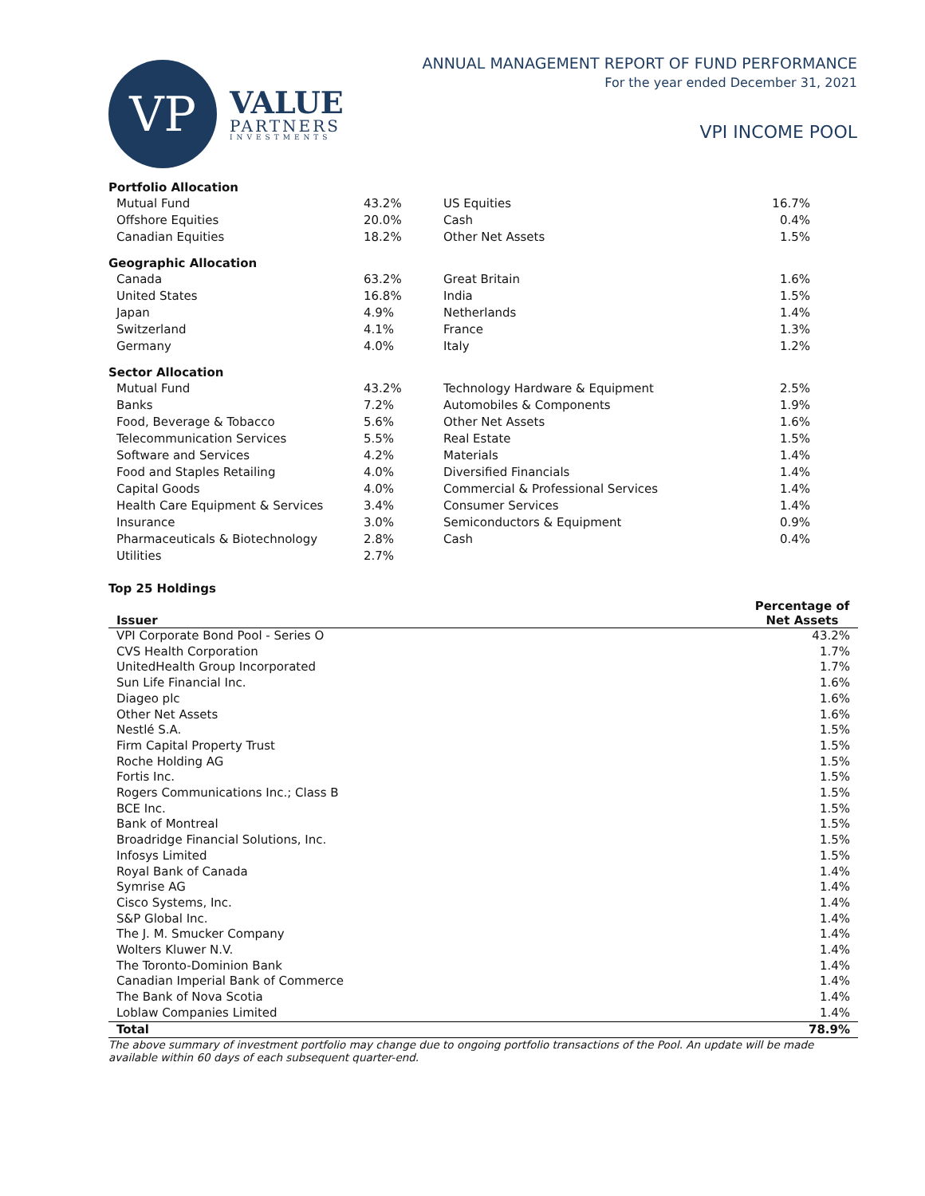VP
VALUE
PARTNERS
INVESTMENTS
ANNUAL MANAGEMENT REPORT OF FUND PERFORMANCE
For the year ended December 31, 2021
VPI INCOME POOL
Portfolio Allocation
| Mutual Fund | 43.2% | US Equities | 16.7% |
| Offshore Equities | 20.0% | Cash | 0.4% |
| Canadian Equities | 18.2% | Other Net Assets | 1.5% |
Geographic Allocation
| Canada | 63.2% | Great Britain | 1.6% |
| United States | 16.8% | India | 1.5% |
| Japan | 4.9% | Netherlands | 1.4% |
| Switzerland | 4.1% | France | 1.3% |
| Germany | 4.0% | Italy | 1.2% |
Sector Allocation
| Mutual Fund | 43.2% | Technology Hardware & Equipment | 2.5% |
| Banks | 7.2% | Automobiles & Components | 1.9% |
| Food, Beverage & Tobacco | 5.6% | Other Net Assets | 1.6% |
| Telecommunication Services | 5.5% | Real Estate | 1.5% |
| Software and Services | 4.2% | Materials | 1.4% |
| Food and Staples Retailing | 4.0% | Diversified Financials | 1.4% |
| Capital Goods | 4.0% | Commercial & Professional Services | 1.4% |
| Health Care Equipment & Services | 3.4% | Consumer Services | 1.4% |
| Insurance | 3.0% | Semiconductors & Equipment | 0.9% |
| Pharmaceuticals & Biotechnology | 2.8% | Cash | 0.4% |
| Utilities | 2.7% | | |
Top 25 Holdings
| Issuer | Percentage of Net Assets |
| --- | --- |
| VPI Corporate Bond Pool - Series O | 43.2% |
| CVS Health Corporation | 1.7% |
| UnitedHealth Group Incorporated | 1.7% |
| Sun Life Financial Inc. | 1.6% |
| Diageo plc | 1.6% |
| Other Net Assets | 1.6% |
| Nestlé S.A. | 1.5% |
| Firm Capital Property Trust | 1.5% |
| Roche Holding AG | 1.5% |
| Fortis Inc. | 1.5% |
| Rogers Communications Inc.; Class B | 1.5% |
| BCE Inc. | 1.5% |
| Bank of Montreal | 1.5% |
| Broadridge Financial Solutions, Inc. | 1.5% |
| Infosys Limited | 1.5% |
| Royal Bank of Canada | 1.4% |
| Symrise AG | 1.4% |
| Cisco Systems, Inc. | 1.4% |
| S&P Global Inc. | 1.4% |
| The J. M. Smucker Company | 1.4% |
| Wolters Kluwer N.V. | 1.4% |
| The Toronto-Dominion Bank | 1.4% |
| Canadian Imperial Bank of Commerce | 1.4% |
| The Bank of Nova Scotia | 1.4% |
| Loblaw Companies Limited | 1.4% |
| Total | 78.9% |
The above summary of investment portfolio may change due to ongoing portfolio transactions of the Pool. An update will be made available within 60 days of each subsequent quarter-end.